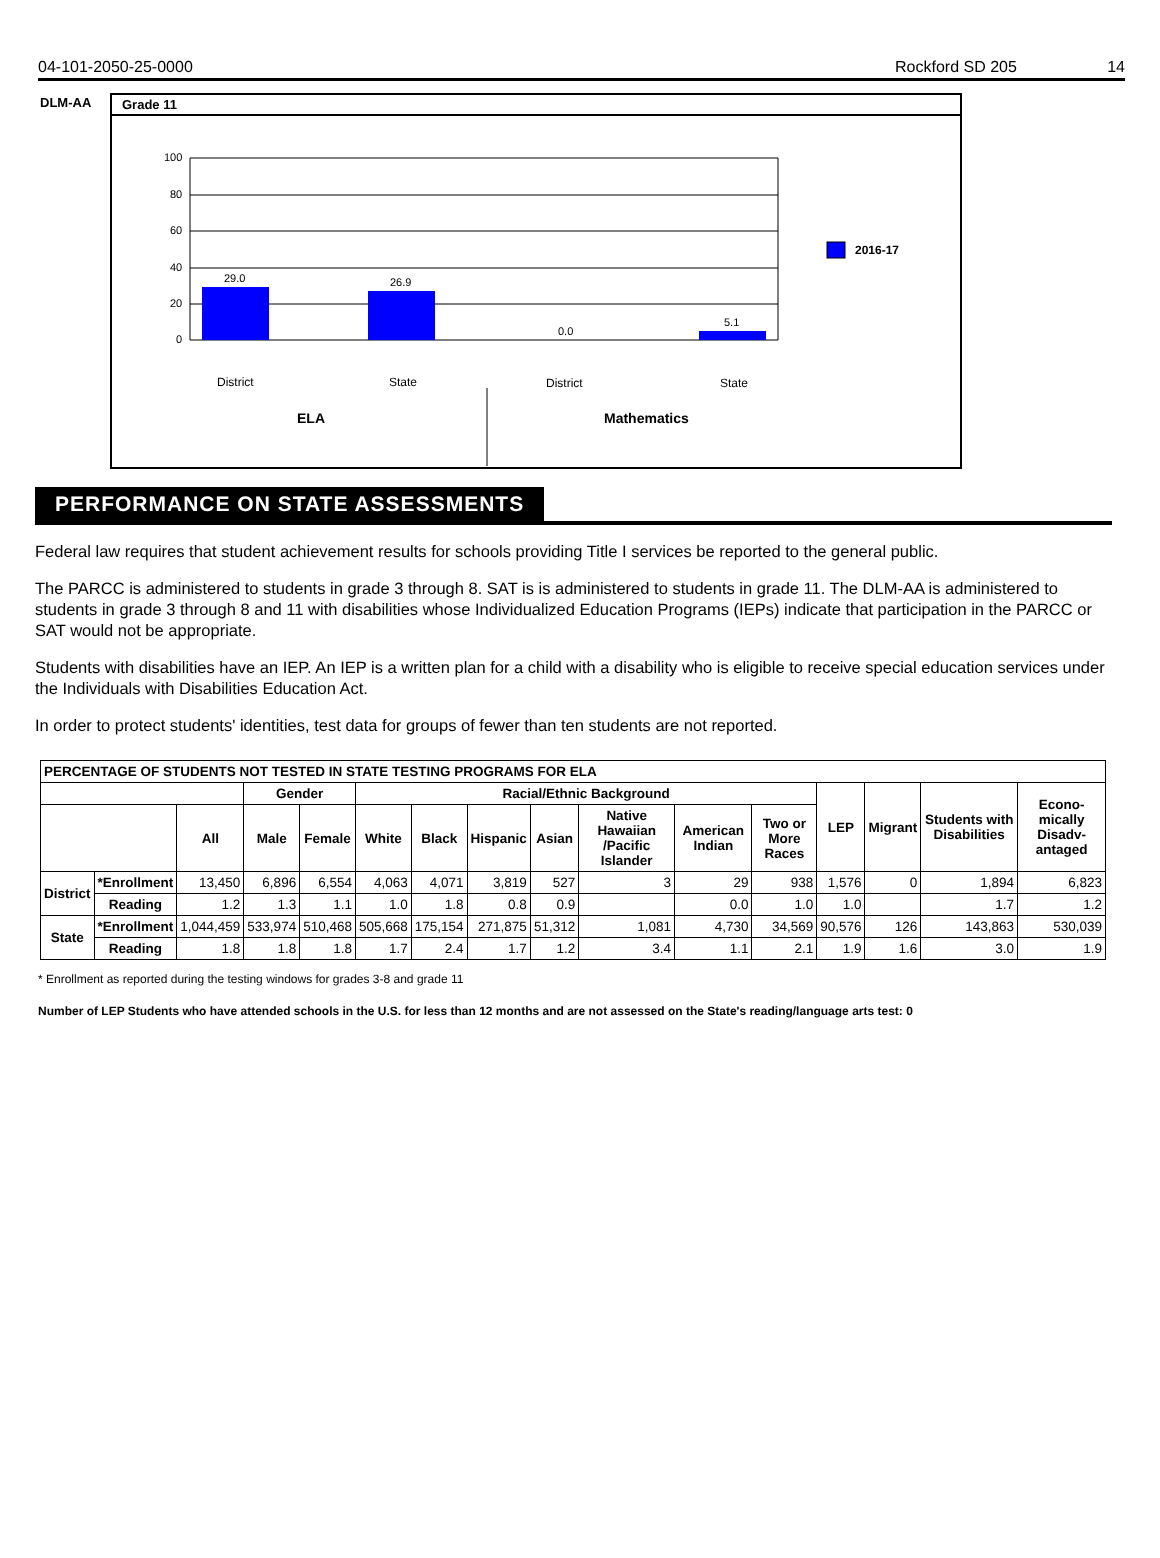04-101-2050-25-0000 Rockford SD 205 14
DLM-AA
Grade 11
100
80
60
40
20
0
29.0
26.9
0.0
5.1
2016-17
District
State
District
State
ELA
Mathematics
PERFORMANCE ON STATE ASSESSMENTS
Federal law requires that student achievement results for schools providing Title I services be reported to the general public.
The PARCC is administered to students in grade 3 through 8. SAT is is administered to students in grade 11. The DLM-AA is administered to students in grade 3 through 8 and 11 with disabilities whose Individualized Education Programs (IEPs) indicate that participation in the PARCC or SAT would not be appropriate.
Students with disabilities have an IEP. An IEP is a written plan for a child with a disability who is eligible to receive special education services under the Individuals with Disabilities Education Act.
In order to protect students' identities, test data for groups of fewer than ten students are not reported.
| PERCENTAGE OF STUDENTS NOT TESTED IN STATE TESTING PROGRAMS FOR ELA | | | | | | | | | | | | | | | |
| --- | --- | --- | --- | --- | --- | --- | --- | --- | --- | --- | --- | --- | --- | --- | --- |
| | | | Gender | | Racial/Ethnic Background | | | | | | | LEP | Migrant | Students with Disabilities | Econo-mically Disadv-antaged |
| | | All | Male | Female | White | Black | Hispanic | Asian | Native Hawaiian /Pacific Islander | American Indian | Two or More Races | | | | |
| District | *Enrollment | 13,450 | 6,896 | 6,554 | 4,063 | 4,071 | 3,819 | 527 | 3 | 29 | 938 | 1,576 | 0 | 1,894 | 6,823 |
| | Reading | 1.2 | 1.3 | 1.1 | 1.0 | 1.8 | 0.8 | 0.9 | | 0.0 | 1.0 | 1.0 | | 1.7 | 1.2 |
| State | *Enrollment | 1,044,459 | 533,974 | 510,468 | 505,668 | 175,154 | 271,875 | 51,312 | 1,081 | 4,730 | 34,569 | 90,576 | 126 | 143,863 | 530,039 |
| | Reading | 1.8 | 1.8 | 1.8 | 1.7 | 2.4 | 1.7 | 1.2 | 3.4 | 1.1 | 2.1 | 1.9 | 1.6 | 3.0 | 1.9 |
* Enrollment as reported during the testing windows for grades 3-8 and grade 11
Number of LEP Students who have attended schools in the U.S. for less than 12 months and are not assessed on the State's reading/language arts test: 0